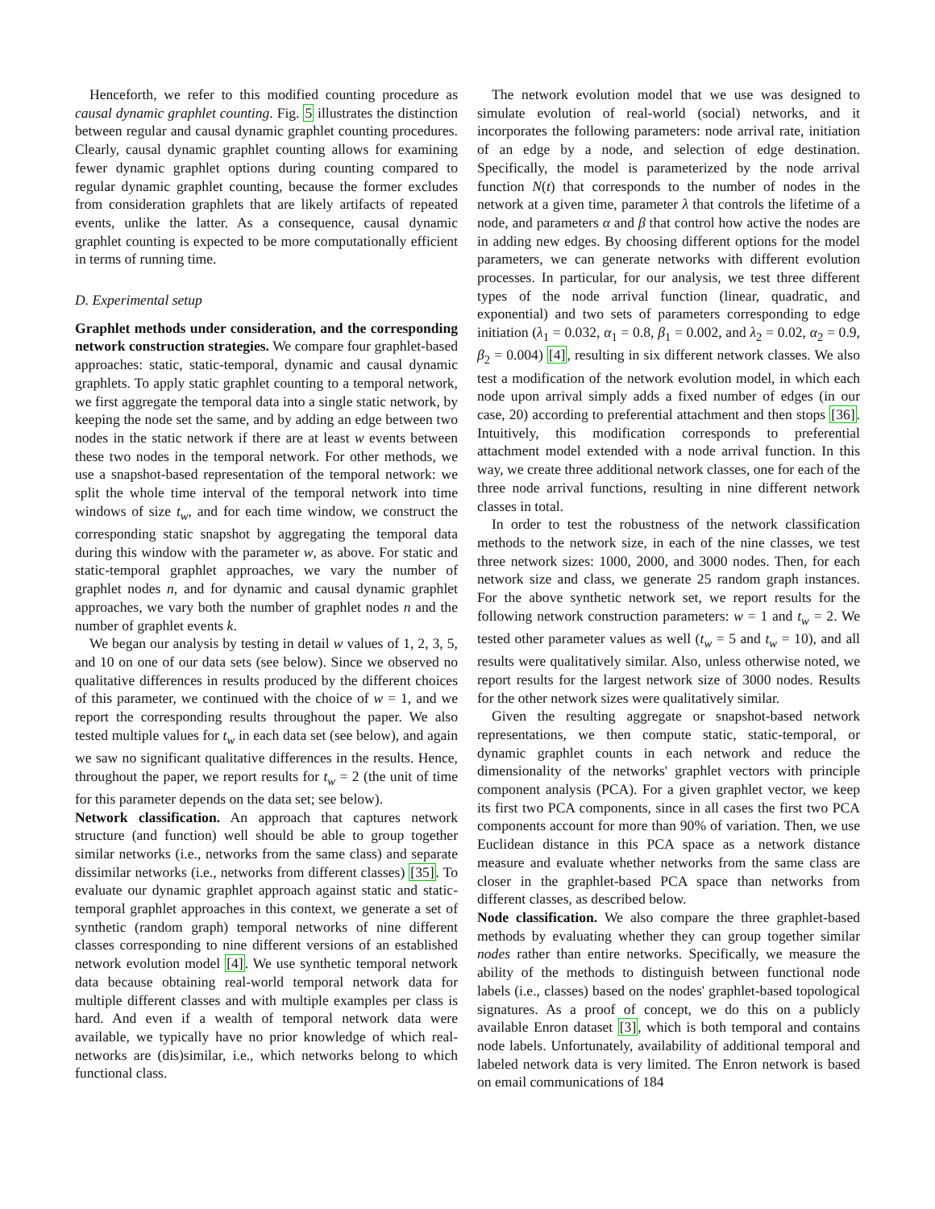Henceforth, we refer to this modified counting procedure as causal dynamic graphlet counting. Fig. 5 illustrates the distinction between regular and causal dynamic graphlet counting procedures. Clearly, causal dynamic graphlet counting allows for examining fewer dynamic graphlet options during counting compared to regular dynamic graphlet counting, because the former excludes from consideration graphlets that are likely artifacts of repeated events, unlike the latter. As a consequence, causal dynamic graphlet counting is expected to be more computationally efficient in terms of running time.
D. Experimental setup
Graphlet methods under consideration, and the corresponding network construction strategies. We compare four graphlet-based approaches: static, static-temporal, dynamic and causal dynamic graphlets. To apply static graphlet counting to a temporal network, we first aggregate the temporal data into a single static network, by keeping the node set the same, and by adding an edge between two nodes in the static network if there are at least w events between these two nodes in the temporal network. For other methods, we use a snapshot-based representation of the temporal network: we split the whole time interval of the temporal network into time windows of size t<sub>w</sub>, and for each time window, we construct the corresponding static snapshot by aggregating the temporal data during this window with the parameter w, as above. For static and static-temporal graphlet approaches, we vary the number of graphlet nodes n, and for dynamic and causal dynamic graphlet approaches, we vary both the number of graphlet nodes n and the number of graphlet events k.
We began our analysis by testing in detail w values of 1, 2, 3, 5, and 10 on one of our data sets (see below). Since we observed no qualitative differences in results produced by the different choices of this parameter, we continued with the choice of w = 1, and we report the corresponding results throughout the paper. We also tested multiple values for t<sub>w</sub> in each data set (see below), and again we saw no significant qualitative differences in the results. Hence, throughout the paper, we report results for t<sub>w</sub> = 2 (the unit of time for this parameter depends on the data set; see below).
Network classification. An approach that captures network structure (and function) well should be able to group together similar networks (i.e., networks from the same class) and separate dissimilar networks (i.e., networks from different classes) [35]. To evaluate our dynamic graphlet approach against static and static-temporal graphlet approaches in this context, we generate a set of synthetic (random graph) temporal networks of nine different classes corresponding to nine different versions of an established network evolution model [4]. We use synthetic temporal network data because obtaining real-world temporal network data for multiple different classes and with multiple examples per class is hard. And even if a wealth of temporal network data were available, we typically have no prior knowledge of which real-networks are (dis)similar, i.e., which networks belong to which functional class.
The network evolution model that we use was designed to simulate evolution of real-world (social) networks, and it incorporates the following parameters: node arrival rate, initiation of an edge by a node, and selection of edge destination. Specifically, the model is parameterized by the node arrival function N(t) that corresponds to the number of nodes in the network at a given time, parameter λ that controls the lifetime of a node, and parameters α and β that control how active the nodes are in adding new edges. By choosing different options for the model parameters, we can generate networks with different evolution processes. In particular, for our analysis, we test three different types of the node arrival function (linear, quadratic, and exponential) and two sets of parameters corresponding to edge initiation (λ<sub>1</sub> = 0.032, α<sub>1</sub> = 0.8, β<sub>1</sub> = 0.002, and λ<sub>2</sub> = 0.02, α<sub>2</sub> = 0.9, β<sub>2</sub> = 0.004) [4], resulting in six different network classes. We also test a modification of the network evolution model, in which each node upon arrival simply adds a fixed number of edges (in our case, 20) according to preferential attachment and then stops [36]. Intuitively, this modification corresponds to preferential attachment model extended with a node arrival function. In this way, we create three additional network classes, one for each of the three node arrival functions, resulting in nine different network classes in total.
In order to test the robustness of the network classification methods to the network size, in each of the nine classes, we test three network sizes: 1000, 2000, and 3000 nodes. Then, for each network size and class, we generate 25 random graph instances. For the above synthetic network set, we report results for the following network construction parameters: w = 1 and t<sub>w</sub> = 2. We tested other parameter values as well (t<sub>w</sub> = 5 and t<sub>w</sub> = 10), and all results were qualitatively similar. Also, unless otherwise noted, we report results for the largest network size of 3000 nodes. Results for the other network sizes were qualitatively similar.
Given the resulting aggregate or snapshot-based network representations, we then compute static, static-temporal, or dynamic graphlet counts in each network and reduce the dimensionality of the networks' graphlet vectors with principle component analysis (PCA). For a given graphlet vector, we keep its first two PCA components, since in all cases the first two PCA components account for more than 90% of variation. Then, we use Euclidean distance in this PCA space as a network distance measure and evaluate whether networks from the same class are closer in the graphlet-based PCA space than networks from different classes, as described below.
Node classification. We also compare the three graphlet-based methods by evaluating whether they can group together similar nodes rather than entire networks. Specifically, we measure the ability of the methods to distinguish between functional node labels (i.e., classes) based on the nodes' graphlet-based topological signatures. As a proof of concept, we do this on a publicly available Enron dataset [3], which is both temporal and contains node labels. Unfortunately, availability of additional temporal and labeled network data is very limited. The Enron network is based on email communications of 184